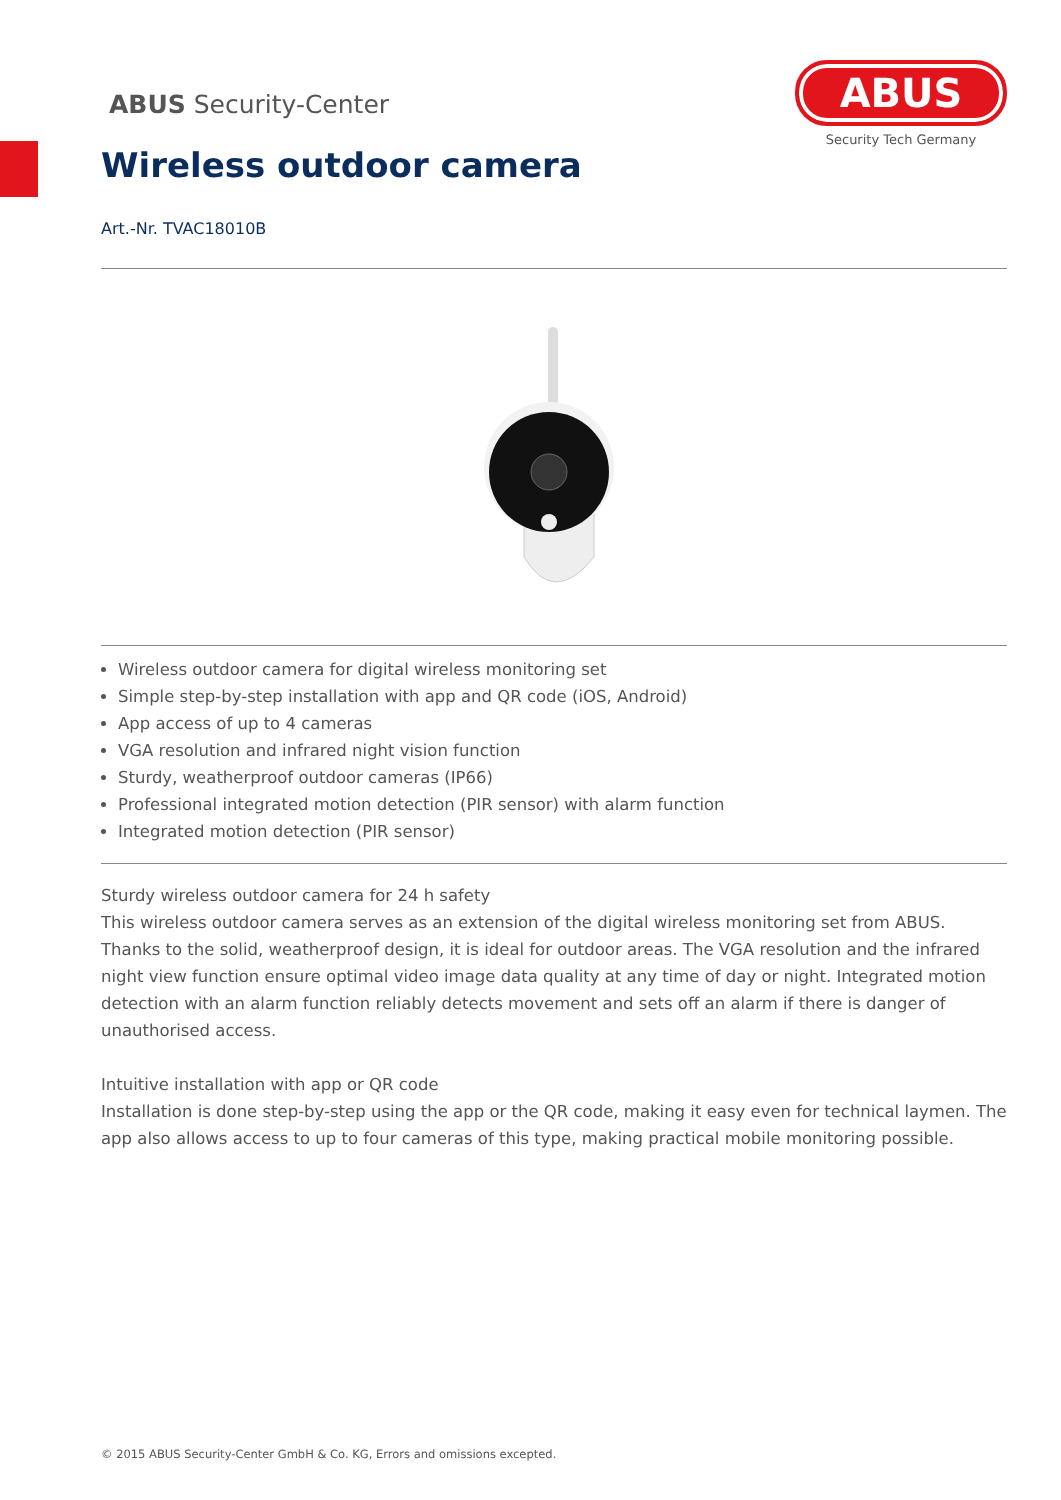ABUS Security-Center
ABUS
Security Tech Germany
Wireless outdoor camera
Art.-Nr. TVAC18010B
Wireless outdoor camera for digital wireless monitoring set
Simple step-by-step installation with app and QR code (iOS, Android)
App access of up to 4 cameras
VGA resolution and infrared night vision function
Sturdy, weatherproof outdoor cameras (IP66)
Professional integrated motion detection (PIR sensor) with alarm function
Integrated motion detection (PIR sensor)
Sturdy wireless outdoor camera for 24 h safety
This wireless outdoor camera serves as an extension of the digital wireless monitoring set from ABUS. Thanks to the solid, weatherproof design, it is ideal for outdoor areas. The VGA resolution and the infrared night view function ensure optimal video image data quality at any time of day or night. Integrated motion detection with an alarm function reliably detects movement and sets off an alarm if there is danger of unauthorised access.
Intuitive installation with app or QR code
Installation is done step-by-step using the app or the QR code, making it easy even for technical laymen. The app also allows access to up to four cameras of this type, making practical mobile monitoring possible.
© 2015 ABUS Security-Center GmbH & Co. KG, Errors and omissions excepted.